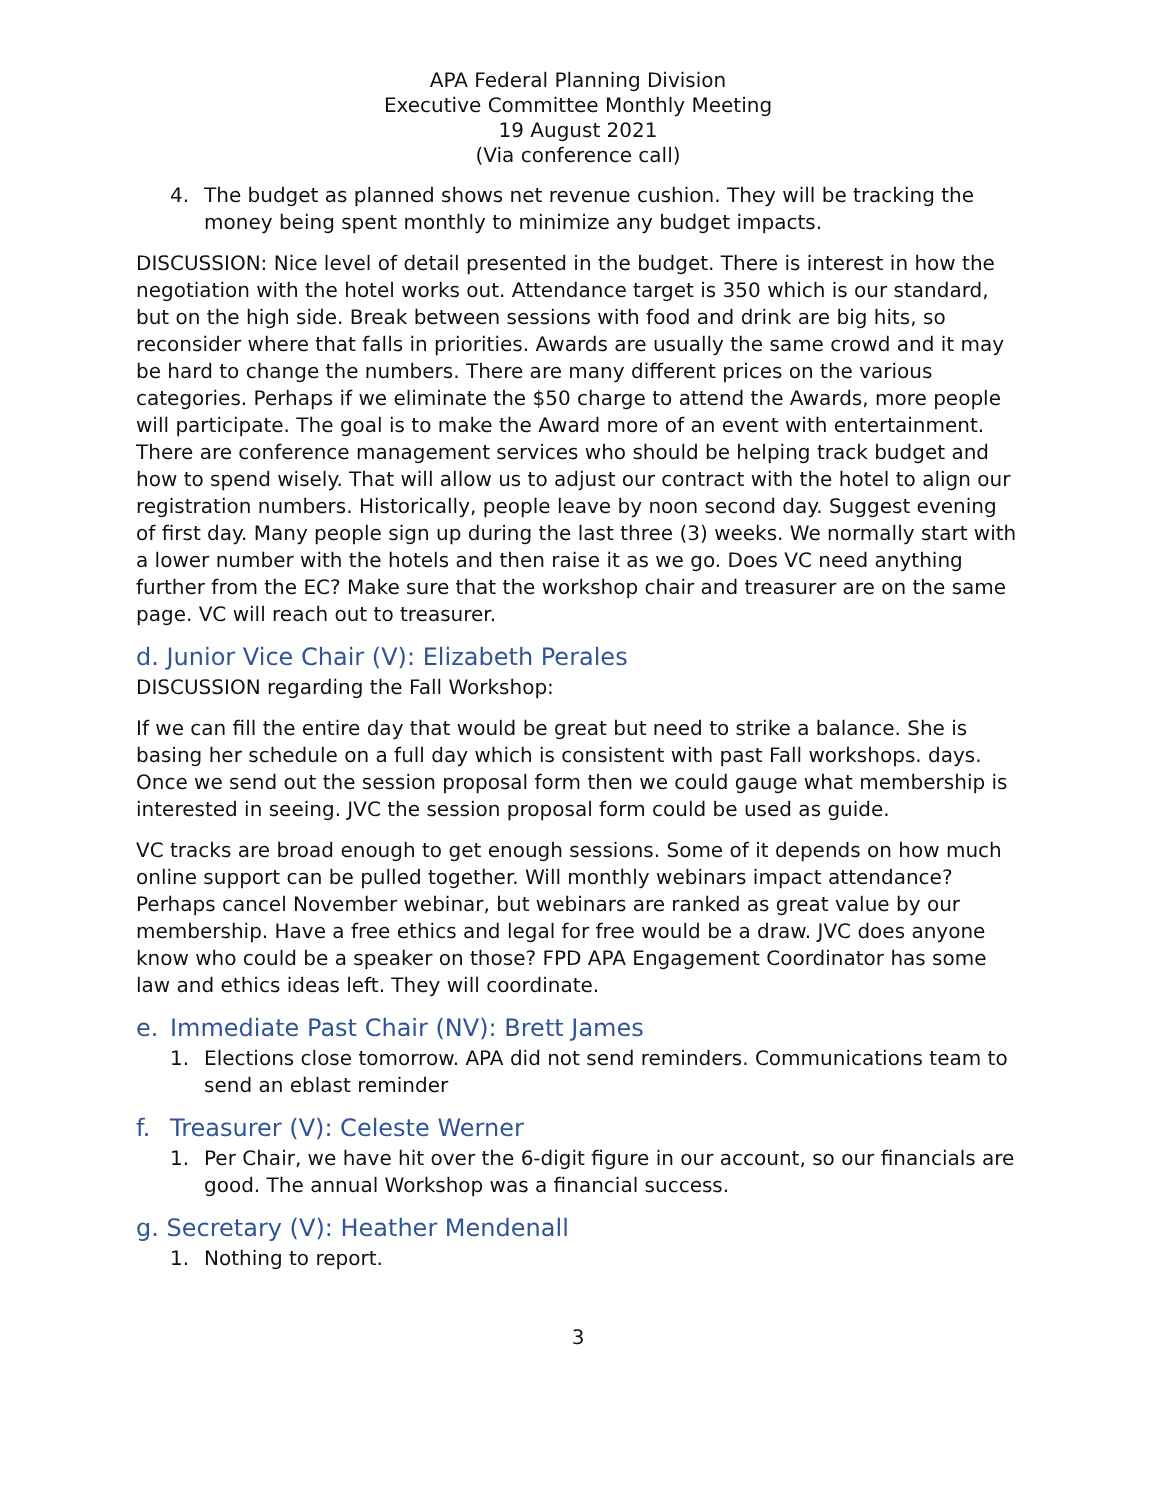APA Federal Planning Division
Executive Committee Monthly Meeting
19 August 2021
(Via conference call)
4. The budget as planned shows net revenue cushion. They will be tracking the money being spent monthly to minimize any budget impacts.
DISCUSSION: Nice level of detail presented in the budget. There is interest in how the negotiation with the hotel works out. Attendance target is 350 which is our standard, but on the high side. Break between sessions with food and drink are big hits, so reconsider where that falls in priorities. Awards are usually the same crowd and it may be hard to change the numbers. There are many different prices on the various categories. Perhaps if we eliminate the $50 charge to attend the Awards, more people will participate. The goal is to make the Award more of an event with entertainment. There are conference management services who should be helping track budget and how to spend wisely. That will allow us to adjust our contract with the hotel to align our registration numbers. Historically, people leave by noon second day. Suggest evening of first day. Many people sign up during the last three (3) weeks. We normally start with a lower number with the hotels and then raise it as we go. Does VC need anything further from the EC? Make sure that the workshop chair and treasurer are on the same page. VC will reach out to treasurer.
d. Junior Vice Chair (V): Elizabeth Perales
DISCUSSION regarding the Fall Workshop:
If we can fill the entire day that would be great but need to strike a balance. She is basing her schedule on a full day which is consistent with past Fall workshops. days. Once we send out the session proposal form then we could gauge what membership is interested in seeing. JVC the session proposal form could be used as guide.
VC tracks are broad enough to get enough sessions. Some of it depends on how much online support can be pulled together. Will monthly webinars impact attendance? Perhaps cancel November webinar, but webinars are ranked as great value by our membership. Have a free ethics and legal for free would be a draw. JVC does anyone know who could be a speaker on those? FPD APA Engagement Coordinator has some law and ethics ideas left. They will coordinate.
e. Immediate Past Chair (NV): Brett James
1. Elections close tomorrow. APA did not send reminders. Communications team to send an eblast reminder
f. Treasurer (V): Celeste Werner
1. Per Chair, we have hit over the 6-digit figure in our account, so our financials are good. The annual Workshop was a financial success.
g. Secretary (V): Heather Mendenall
1. Nothing to report.
3